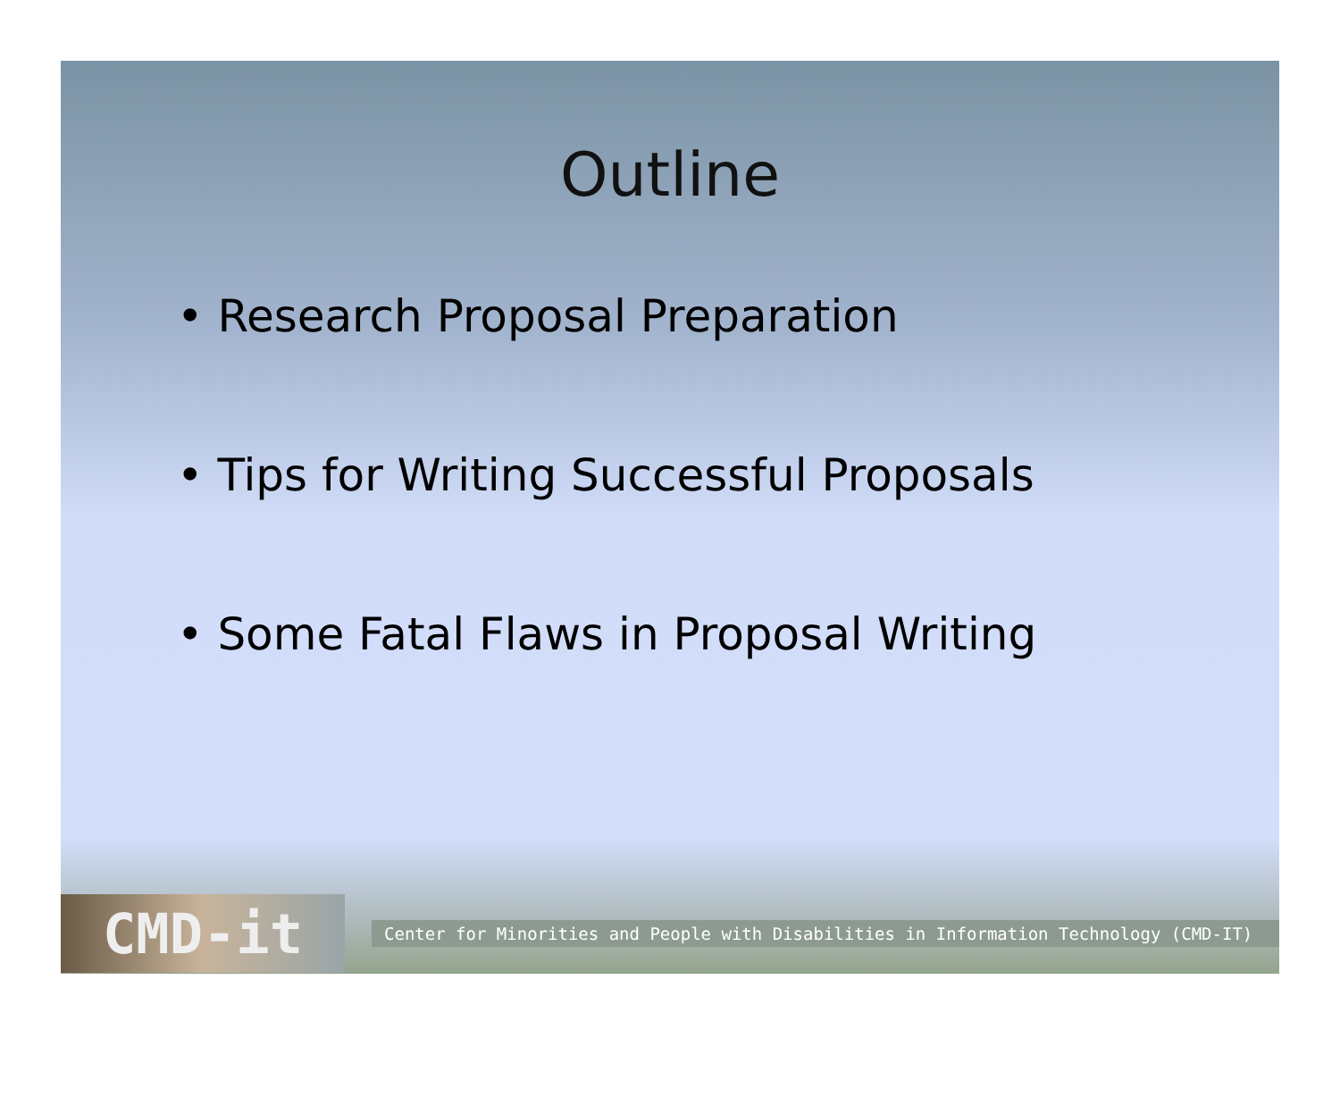Outline
• Research Proposal Preparation
• Tips for Writing Successful Proposals
• Some Fatal Flaws in Proposal Writing
CMD-it
Center for Minorities and People with Disabilities in Information Technology (CMD-IT)